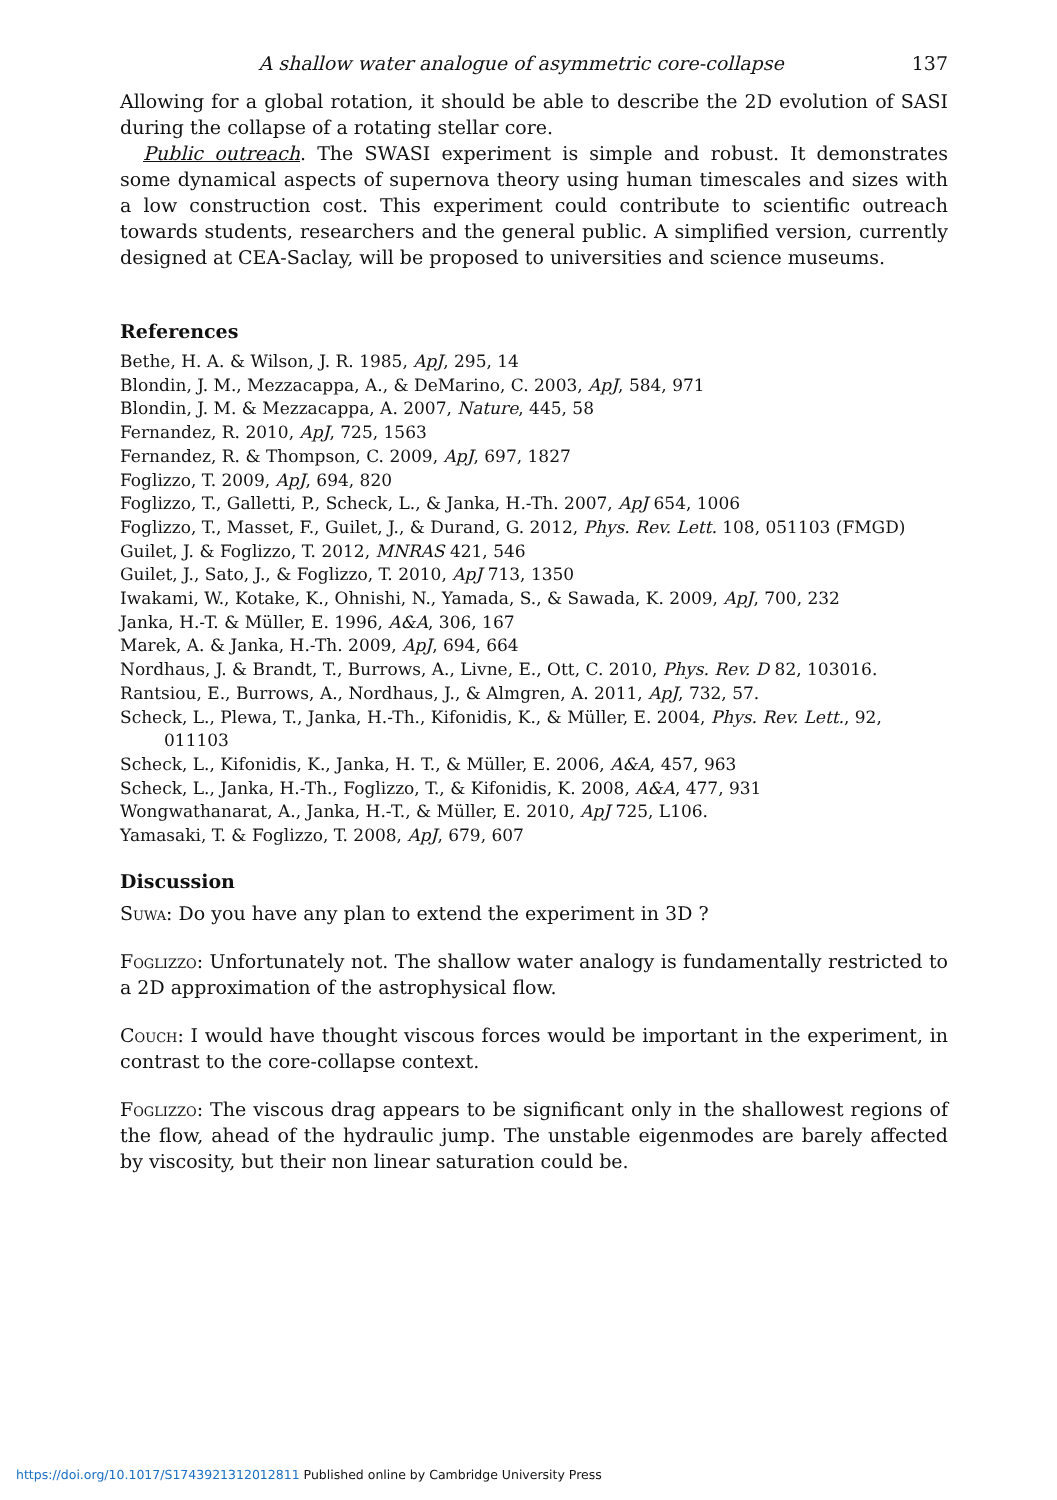A shallow water analogue of asymmetric core-collapse 137
Allowing for a global rotation, it should be able to describe the 2D evolution of SASI during the collapse of a rotating stellar core.
Public outreach. The SWASI experiment is simple and robust. It demonstrates some dynamical aspects of supernova theory using human timescales and sizes with a low construction cost. This experiment could contribute to scientific outreach towards students, researchers and the general public. A simplified version, currently designed at CEA-Saclay, will be proposed to universities and science museums.
References
Bethe, H. A. & Wilson, J. R. 1985, ApJ, 295, 14
Blondin, J. M., Mezzacappa, A., & DeMarino, C. 2003, ApJ, 584, 971
Blondin, J. M. & Mezzacappa, A. 2007, Nature, 445, 58
Fernandez, R. 2010, ApJ, 725, 1563
Fernandez, R. & Thompson, C. 2009, ApJ, 697, 1827
Foglizzo, T. 2009, ApJ, 694, 820
Foglizzo, T., Galletti, P., Scheck, L., & Janka, H.-Th. 2007, ApJ 654, 1006
Foglizzo, T., Masset, F., Guilet, J., & Durand, G. 2012, Phys. Rev. Lett. 108, 051103 (FMGD)
Guilet, J. & Foglizzo, T. 2012, MNRAS 421, 546
Guilet, J., Sato, J., & Foglizzo, T. 2010, ApJ 713, 1350
Iwakami, W., Kotake, K., Ohnishi, N., Yamada, S., & Sawada, K. 2009, ApJ, 700, 232
Janka, H.-T. & Müller, E. 1996, A&A, 306, 167
Marek, A. & Janka, H.-Th. 2009, ApJ, 694, 664
Nordhaus, J. & Brandt, T., Burrows, A., Livne, E., Ott, C. 2010, Phys. Rev. D 82, 103016.
Rantsiou, E., Burrows, A., Nordhaus, J., & Almgren, A. 2011, ApJ, 732, 57.
Scheck, L., Plewa, T., Janka, H.-Th., Kifonidis, K., & Müller, E. 2004, Phys. Rev. Lett., 92, 011103
Scheck, L., Kifonidis, K., Janka, H. T., & Müller, E. 2006, A&A, 457, 963
Scheck, L., Janka, H.-Th., Foglizzo, T., & Kifonidis, K. 2008, A&A, 477, 931
Wongwathanarat, A., Janka, H.-T., & Müller, E. 2010, ApJ 725, L106.
Yamasaki, T. & Foglizzo, T. 2008, ApJ, 679, 607
Discussion
Suwa: Do you have any plan to extend the experiment in 3D ?
Foglizzo: Unfortunately not. The shallow water analogy is fundamentally restricted to a 2D approximation of the astrophysical flow.
Couch: I would have thought viscous forces would be important in the experiment, in contrast to the core-collapse context.
Foglizzo: The viscous drag appears to be significant only in the shallowest regions of the flow, ahead of the hydraulic jump. The unstable eigenmodes are barely affected by viscosity, but their non linear saturation could be.
https://doi.org/10.1017/S1743921312012811 Published online by Cambridge University Press